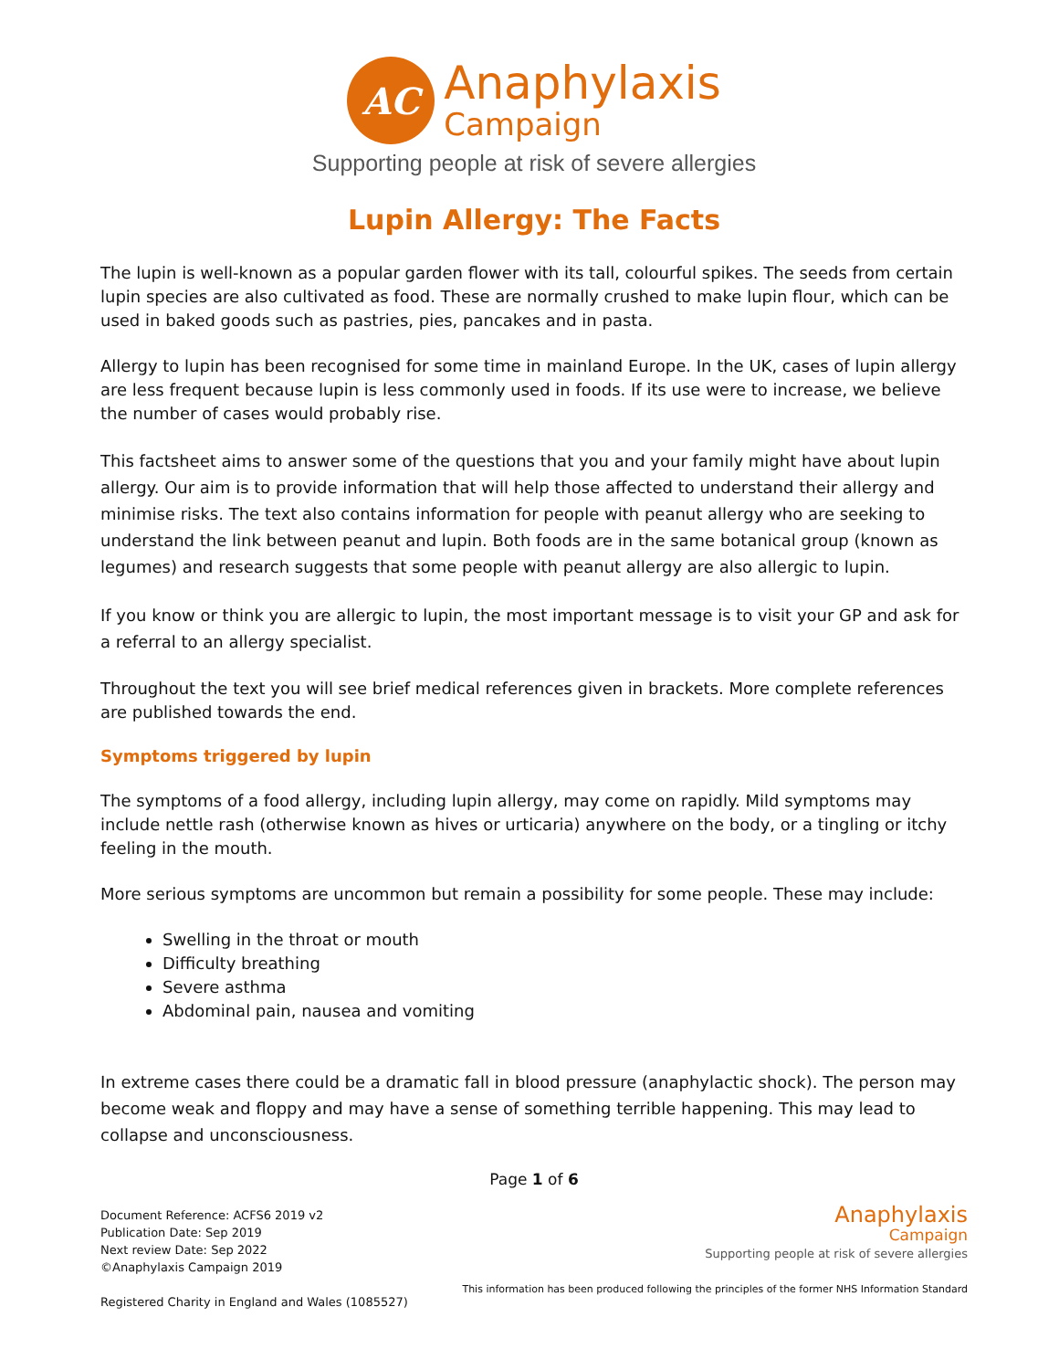AC
Anaphylaxis
Campaign
Supporting people at risk of severe allergies
Lupin Allergy: The Facts
The lupin is well-known as a popular garden flower with its tall, colourful spikes. The seeds from certain lupin species are also cultivated as food. These are normally crushed to make lupin flour, which can be used in baked goods such as pastries, pies, pancakes and in pasta.
Allergy to lupin has been recognised for some time in mainland Europe. In the UK, cases of lupin allergy are less frequent because lupin is less commonly used in foods. If its use were to increase, we believe the number of cases would probably rise.
This factsheet aims to answer some of the questions that you and your family might have about lupin allergy. Our aim is to provide information that will help those affected to understand their allergy and minimise risks. The text also contains information for people with peanut allergy who are seeking to understand the link between peanut and lupin. Both foods are in the same botanical group (known as legumes) and research suggests that some people with peanut allergy are also allergic to lupin.
If you know or think you are allergic to lupin, the most important message is to visit your GP and ask for a referral to an allergy specialist.
Throughout the text you will see brief medical references given in brackets. More complete references are published towards the end.
Symptoms triggered by lupin
The symptoms of a food allergy, including lupin allergy, may come on rapidly. Mild symptoms may include nettle rash (otherwise known as hives or urticaria) anywhere on the body, or a tingling or itchy feeling in the mouth.
More serious symptoms are uncommon but remain a possibility for some people. These may include:
Swelling in the throat or mouth
Difficulty breathing
Severe asthma
Abdominal pain, nausea and vomiting
In extreme cases there could be a dramatic fall in blood pressure (anaphylactic shock). The person may become weak and floppy and may have a sense of something terrible happening. This may lead to collapse and unconsciousness.
Page 1 of 6
Document Reference: ACFS6 2019 v2
Publication Date: Sep 2019
Next review Date: Sep 2022
©Anaphylaxis Campaign 2019
Registered Charity in England and Wales (1085527)
Anaphylaxis
Campaign
Supporting people at risk of severe allergies
This information has been produced following the principles of the former NHS Information Standard